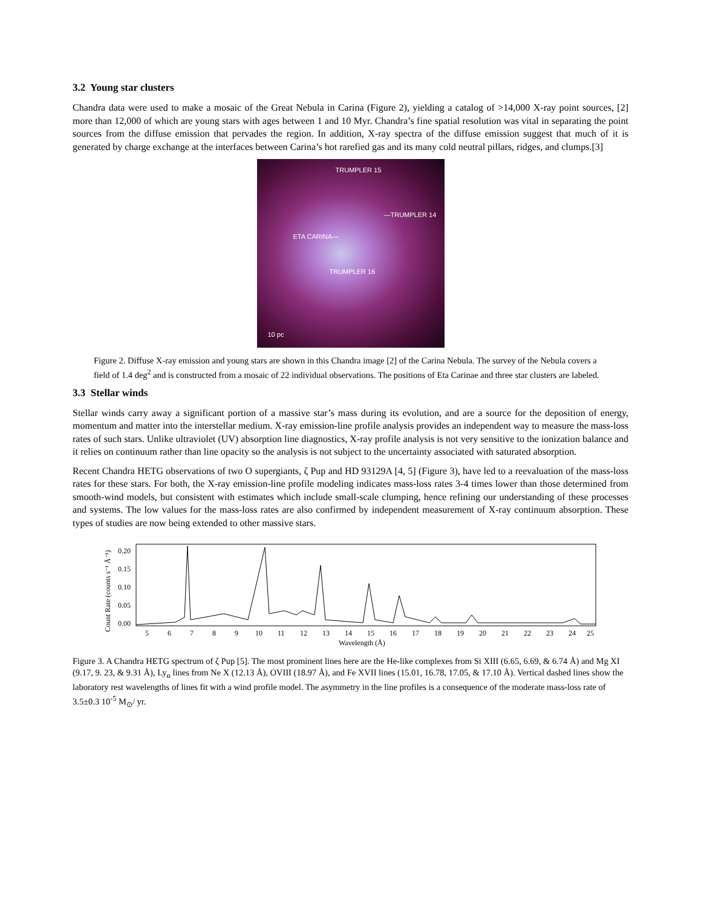3.2 Young star clusters
Chandra data were used to make a mosaic of the Great Nebula in Carina (Figure 2), yielding a catalog of >14,000 X-ray point sources, [2] more than 12,000 of which are young stars with ages between 1 and 10 Myr. Chandra’s fine spatial resolution was vital in separating the point sources from the diffuse emission that pervades the region. In addition, X-ray spectra of the diffuse emission suggest that much of it is generated by charge exchange at the interfaces between Carina’s hot rarefied gas and its many cold neutral pillars, ridges, and clumps.[3]
TRUMPLER 15
—TRUMPLER 14
ETA CARINA—
TRUMPLER 16
10 pc
Figure 2. Diffuse X-ray emission and young stars are shown in this Chandra image [2] of the Carina Nebula. The survey of the Nebula covers a field of 1.4 deg<sup>2</sup> and is constructed from a mosaic of 22 individual observations. The positions of Eta Carinae and three star clusters are labeled.
3.3 Stellar winds
Stellar winds carry away a significant portion of a massive star’s mass during its evolution, and are a source for the deposition of energy, momentum and matter into the interstellar medium. X-ray emission-line profile analysis provides an independent way to measure the mass-loss rates of such stars. Unlike ultraviolet (UV) absorption line diagnostics, X-ray profile analysis is not very sensitive to the ionization balance and it relies on continuum rather than line opacity so the analysis is not subject to the uncertainty associated with saturated absorption.
Recent Chandra HETG observations of two O supergiants, ζ Pup and HD 93129A [4, 5] (Figure 3), have led to a reevaluation of the mass-loss rates for these stars. For both, the X-ray emission-line profile modeling indicates mass-loss rates 3-4 times lower than those determined from smooth-wind models, but consistent with estimates which include small-scale clumping, hence refining our understanding of these processes and systems. The low values for the mass-loss rates are also confirmed by independent measurement of X-ray continuum absorption. These types of studies are now being extended to other massive stars.
Count Rate (counts s⁻¹ Å⁻¹)
0.20
0.15
0.10
0.05
0.00
5
6
7
8
9
10
11
12
13
14
15
16
17
18
19
20
21
22
23
24
25
Wavelength (Å)
Figure 3. A Chandra HETG spectrum of ζ Pup [5]. The most prominent lines here are the He-like complexes from Si XIII (6.65, 6.69, & 6.74 Å) and Mg XI (9.17, 9. 23, & 9.31 Å), Ly<sub>α</sub> lines from Ne X (12.13 Å), OVIII (18.97 Å), and Fe XVII lines (15.01, 16.78, 17.05, & 17.10 Å). Vertical dashed lines show the laboratory rest wavelengths of lines fit with a wind profile model. The asymmetry in the line profiles is a consequence of the moderate mass-loss rate of 3.5±0.3 10<sup>-5</sup> M<sub>⊙</sub>/ yr.